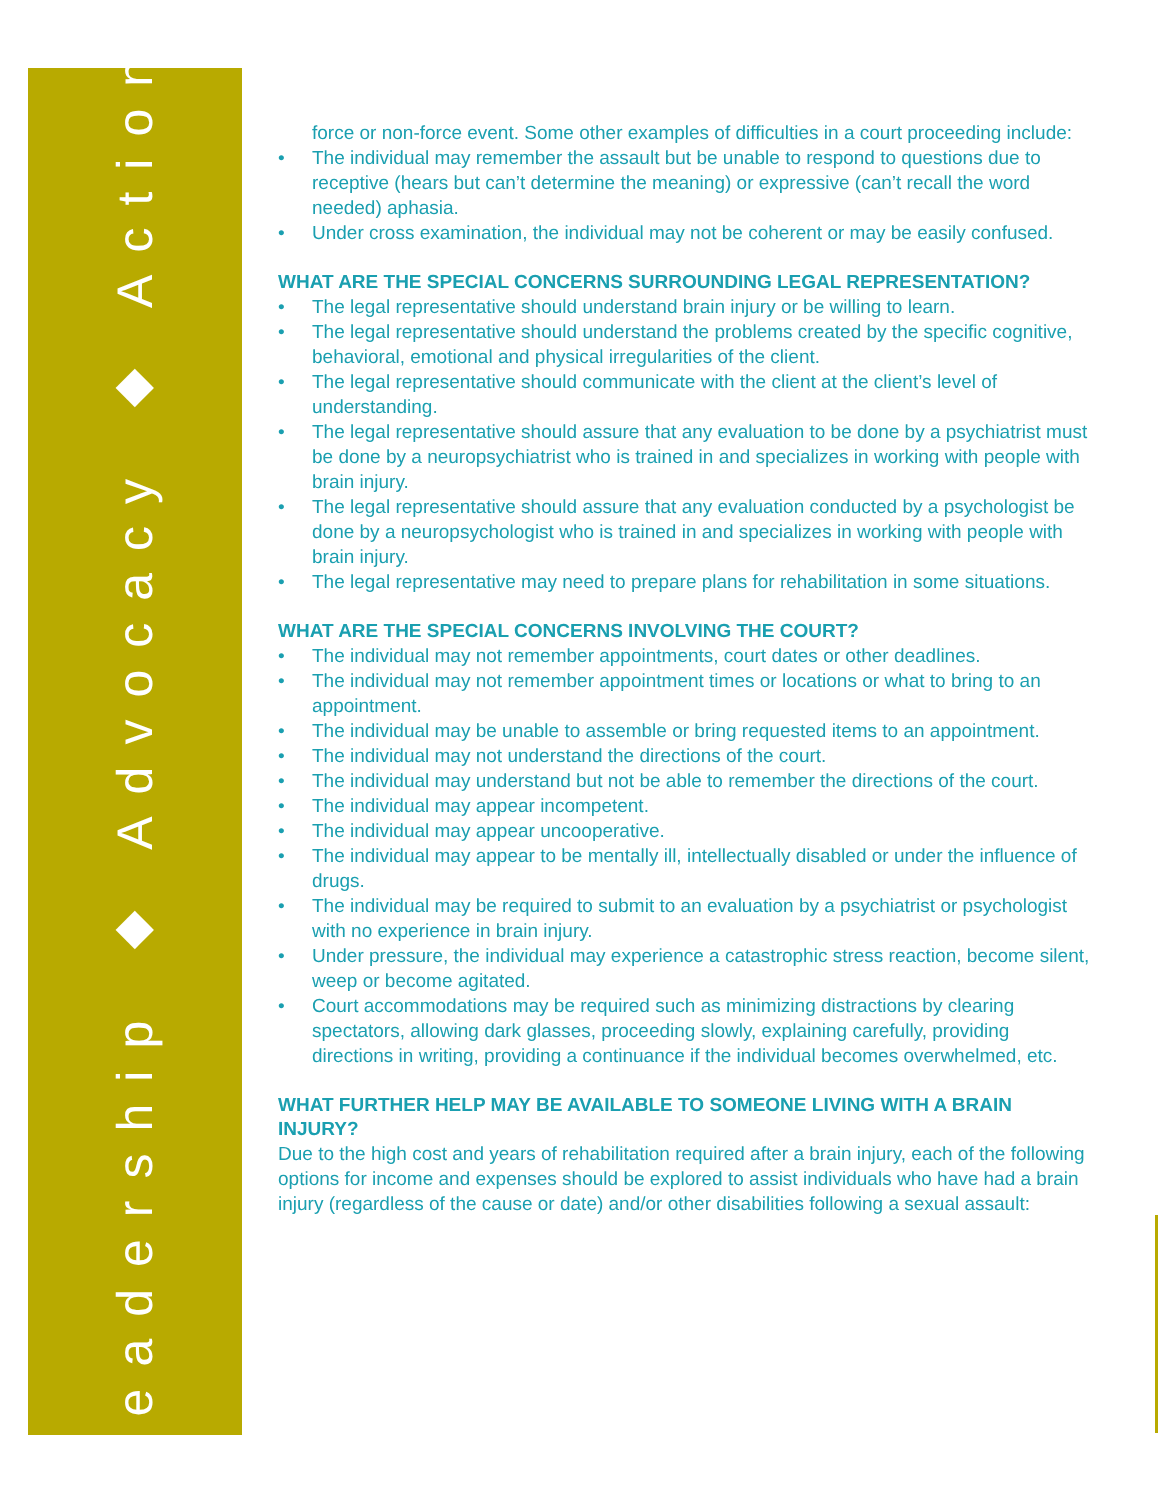Leadership ◆ Advocacy ◆ Action
force or non-force event. Some other examples of difficulties in a court proceeding include:
• The individual may remember the assault but be unable to respond to questions due to receptive (hears but can’t determine the meaning) or expressive (can’t recall the word needed) aphasia.
• Under cross examination, the individual may not be coherent or may be easily confused.
WHAT ARE THE SPECIAL CONCERNS SURROUNDING LEGAL REPRESENTATION?
• The legal representative should understand brain injury or be willing to learn.
• The legal representative should understand the problems created by the specific cognitive, behavioral, emotional and physical irregularities of the client.
• The legal representative should communicate with the client at the client’s level of understanding.
• The legal representative should assure that any evaluation to be done by a psychiatrist must be done by a neuropsychiatrist who is trained in and specializes in working with people with brain injury.
• The legal representative should assure that any evaluation conducted by a psychologist be done by a neuropsychologist who is trained in and specializes in working with people with brain injury.
• The legal representative may need to prepare plans for rehabilitation in some situations.
WHAT ARE THE SPECIAL CONCERNS INVOLVING THE COURT?
• The individual may not remember appointments, court dates or other deadlines.
• The individual may not remember appointment times or locations or what to bring to an appointment.
• The individual may be unable to assemble or bring requested items to an appointment.
• The individual may not understand the directions of the court.
• The individual may understand but not be able to remember the directions of the court.
• The individual may appear incompetent.
• The individual may appear uncooperative.
• The individual may appear to be mentally ill, intellectually disabled or under the influence of drugs.
• The individual may be required to submit to an evaluation by a psychiatrist or psychologist with no experience in brain injury.
• Under pressure, the individual may experience a catastrophic stress reaction, become silent, weep or become agitated.
• Court accommodations may be required such as minimizing distractions by clearing spectators, allowing dark glasses, proceeding slowly, explaining carefully, providing directions in writing, providing a continuance if the individual becomes overwhelmed, etc.
WHAT FURTHER HELP MAY BE AVAILABLE TO SOMEONE LIVING WITH A BRAIN INJURY?
Due to the high cost and years of rehabilitation required after a brain injury, each of the following options for income and expenses should be explored to assist individuals who have had a brain injury (regardless of the cause or date) and/or other disabilities following a sexual assault: